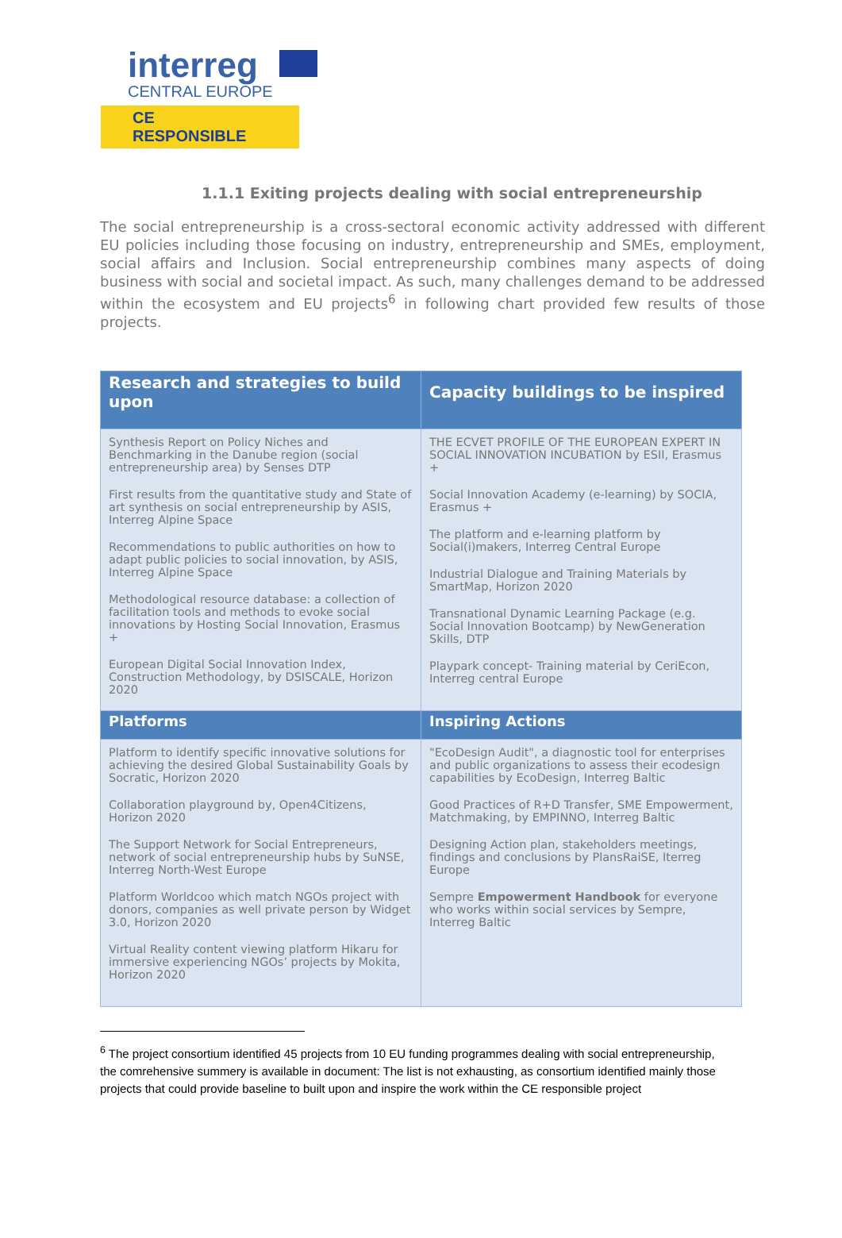interreg
CENTRAL EUROPE
CE RESPONSIBLE
1.1.1 Exiting projects dealing with social entrepreneurship
The social entrepreneurship is a cross-sectoral economic activity addressed with different EU policies including those focusing on industry, entrepreneurship and SMEs, employment, social affairs and Inclusion. Social entrepreneurship combines many aspects of doing business with social and societal impact. As such, many challenges demand to be addressed within the ecosystem and EU projects<sup>6</sup> in following chart provided few results of those projects.
| Research and strategies to build upon | Capacity buildings to be inspired |
| --- | --- |
| Synthesis Report on Policy Niches and Benchmarking in the Danube region (social entrepreneurship area) by Senses DTP First results from the quantitative study and State of art synthesis on social entrepreneurship by ASIS, Interreg Alpine Space Recommendations to public authorities on how to adapt public policies to social innovation, by ASIS, Interreg Alpine Space Methodological resource database: a collection of facilitation tools and methods to evoke social innovations by Hosting Social Innovation, Erasmus + European Digital Social Innovation Index, Construction Methodology, by DSISCALE, Horizon 2020 | THE ECVET PROFILE OF THE EUROPEAN EXPERT IN SOCIAL INNOVATION INCUBATION by ESII, Erasmus + Social Innovation Academy (e-learning) by SOCIA, Erasmus + The platform and e-learning platform by Social(i)makers, Interreg Central Europe Industrial Dialogue and Training Materials by SmartMap, Horizon 2020 Transnational Dynamic Learning Package (e.g. Social Innovation Bootcamp) by NewGeneration Skills, DTP Playpark concept- Training material by CeriEcon, Interreg central Europe |
| Platforms | Inspiring Actions |
| Platform to identify specific innovative solutions for achieving the desired Global Sustainability Goals by Socratic, Horizon 2020 Collaboration playground by, Open4Citizens, Horizon 2020 The Support Network for Social Entrepreneurs, network of social entrepreneurship hubs by SuNSE, Interreg North-West Europe Platform Worldcoo which match NGOs project with donors, companies as well private person by Widget 3.0, Horizon 2020 Virtual Reality content viewing platform Hikaru for immersive experiencing NGOs’ projects by Mokita, Horizon 2020 | "EcoDesign Audit", a diagnostic tool for enterprises and public organizations to assess their ecodesign capabilities by EcoDesign, Interreg Baltic Good Practices of R+D Transfer, SME Empowerment, Matchmaking, by EMPINNO, Interreg Baltic Designing Action plan, stakeholders meetings, findings and conclusions by PlansRaiSE, Iterreg Europe Sempre Empowerment Handbook for everyone who works within social services by Sempre, Interreg Baltic |
<sup>6</sup> The project consortium identified 45 projects from 10 EU funding programmes dealing with social entrepreneurship, the comrehensive summery is available in document: The list is not exhausting, as consortium identified mainly those projects that could provide baseline to built upon and inspire the work within the CE responsible project